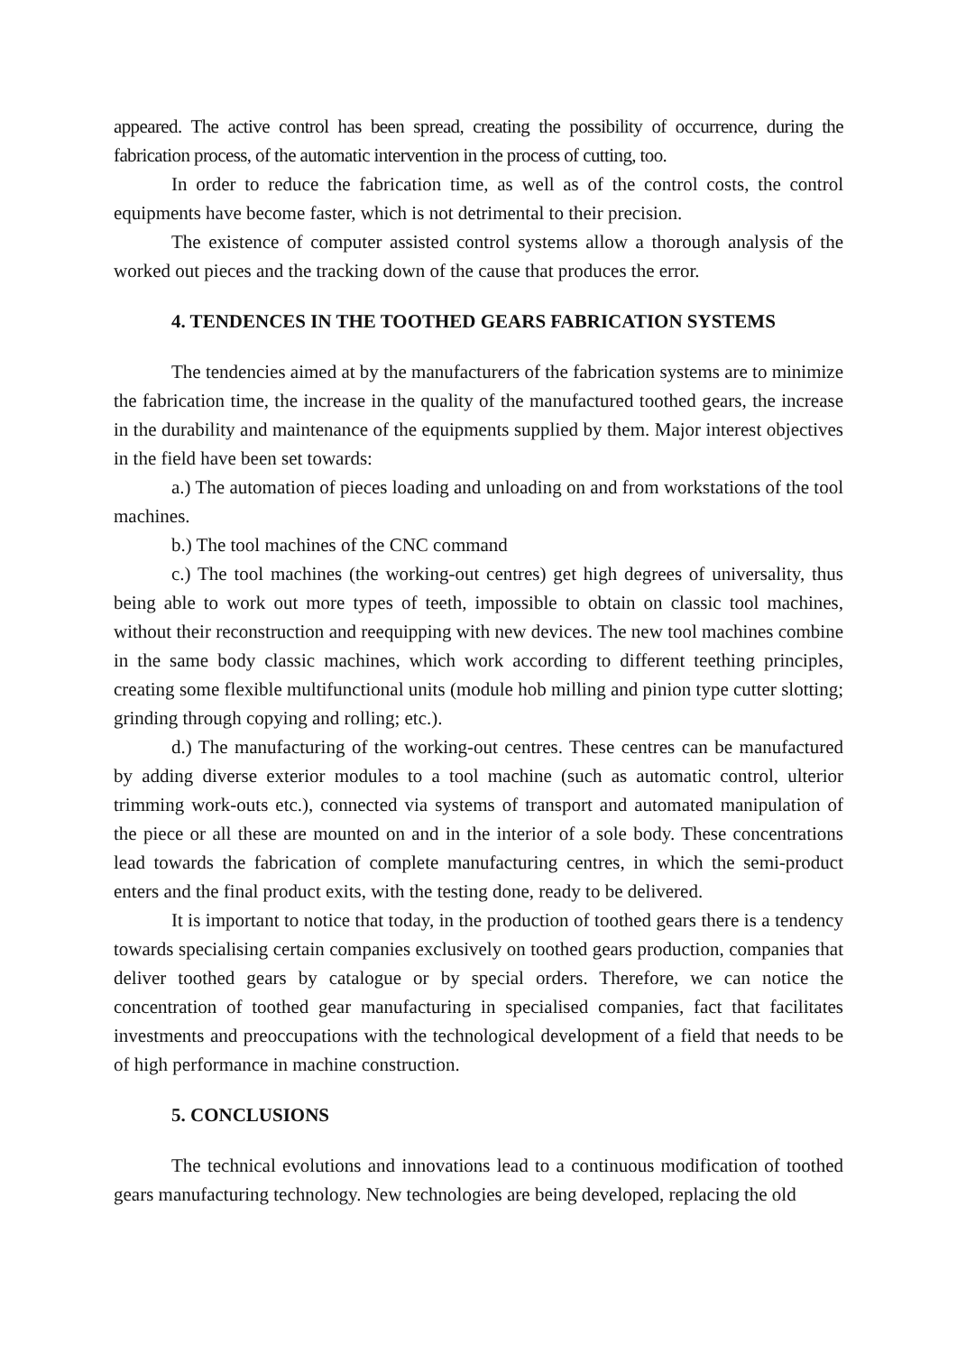appeared. The active control has been spread, creating the possibility of occurrence, during the fabrication process, of the automatic intervention in the process of cutting, too.
In order to reduce the fabrication time, as well as of the control costs, the control equipments have become faster, which is not detrimental to their precision.
The existence of computer assisted control systems allow a thorough analysis of the worked out pieces and the tracking down of the cause that produces the error.
4. TENDENCES IN THE TOOTHED GEARS FABRICATION SYSTEMS
The tendencies aimed at by the manufacturers of the fabrication systems are to minimize the fabrication time, the increase in the quality of the manufactured toothed gears, the increase in the durability and maintenance of the equipments supplied by them. Major interest objectives in the field have been set towards:
a.) The automation of pieces loading and unloading on and from workstations of the tool machines.
b.) The tool machines of the CNC command
c.) The tool machines (the working-out centres) get high degrees of universality, thus being able to work out more types of teeth, impossible to obtain on classic tool machines, without their reconstruction and reequipping with new devices. The new tool machines combine in the same body classic machines, which work according to different teething principles, creating some flexible multifunctional units (module hob milling and pinion type cutter slotting; grinding through copying and rolling; etc.).
d.) The manufacturing of the working-out centres. These centres can be manufactured by adding diverse exterior modules to a tool machine (such as automatic control, ulterior trimming work-outs etc.), connected via systems of transport and automated manipulation of the piece or all these are mounted on and in the interior of a sole body. These concentrations lead towards the fabrication of complete manufacturing centres, in which the semi-product enters and the final product exits, with the testing done, ready to be delivered.
It is important to notice that today, in the production of toothed gears there is a tendency towards specialising certain companies exclusively on toothed gears production, companies that deliver toothed gears by catalogue or by special orders. Therefore, we can notice the concentration of toothed gear manufacturing in specialised companies, fact that facilitates investments and preoccupations with the technological development of a field that needs to be of high performance in machine construction.
5. CONCLUSIONS
The technical evolutions and innovations lead to a continuous modification of toothed gears manufacturing technology. New technologies are being developed, replacing the old